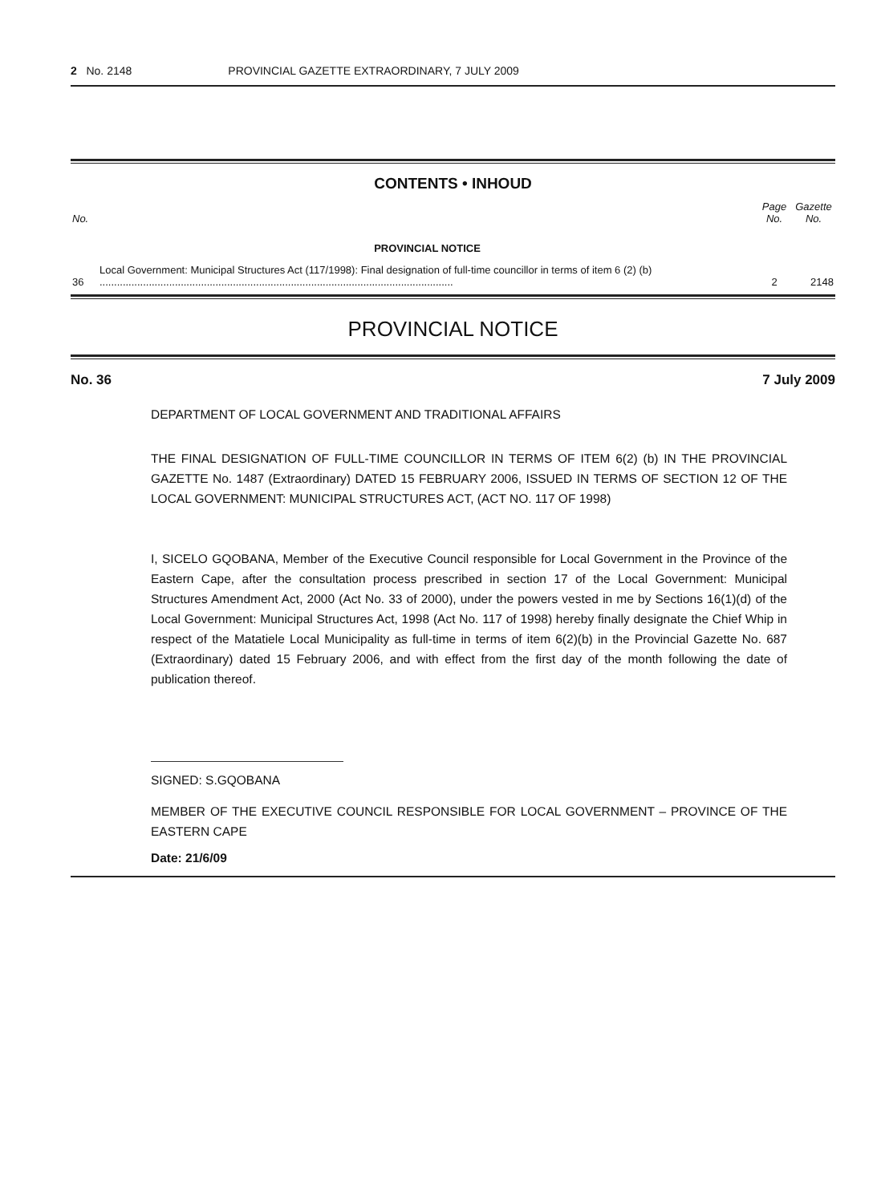2 No. 2148 PROVINCIAL GAZETTE EXTRAORDINARY, 7 JULY 2009
CONTENTS • INHOUD
| No. | | Page No. | Gazette No. |
| --- | --- | --- | --- |
| | PROVINCIAL NOTICE | | |
| 36 | Local Government: Municipal Structures Act (117/1998): Final designation of full-time councillor in terms of item 6 (2) (b) .......................................................................................................................... | 2 | 2148 |
PROVINCIAL NOTICE
No. 36 7 July 2009
DEPARTMENT OF LOCAL GOVERNMENT AND TRADITIONAL AFFAIRS
THE FINAL DESIGNATION OF FULL-TIME COUNCILLOR IN TERMS OF ITEM 6(2) (b) IN THE PROVINCIAL GAZETTE No. 1487 (Extraordinary) DATED 15 FEBRUARY 2006, ISSUED IN TERMS OF SECTION 12 OF THE LOCAL GOVERNMENT: MUNICIPAL STRUCTURES ACT, (ACT NO. 117 OF 1998)
I, SICELO GQOBANA, Member of the Executive Council responsible for Local Government in the Province of the Eastern Cape, after the consultation process prescribed in section 17 of the Local Government: Municipal Structures Amendment Act, 2000 (Act No. 33 of 2000), under the powers vested in me by Sections 16(1)(d) of the Local Government: Municipal Structures Act, 1998 (Act No. 117 of 1998) hereby finally designate the Chief Whip in respect of the Matatiele Local Municipality as full-time in terms of item 6(2)(b) in the Provincial Gazette No. 687 (Extraordinary) dated 15 February 2006, and with effect from the first day of the month following the date of publication thereof.
SIGNED: S.GQOBANA
MEMBER OF THE EXECUTIVE COUNCIL RESPONSIBLE FOR LOCAL GOVERNMENT – PROVINCE OF THE EASTERN CAPE
Date: 21/6/09